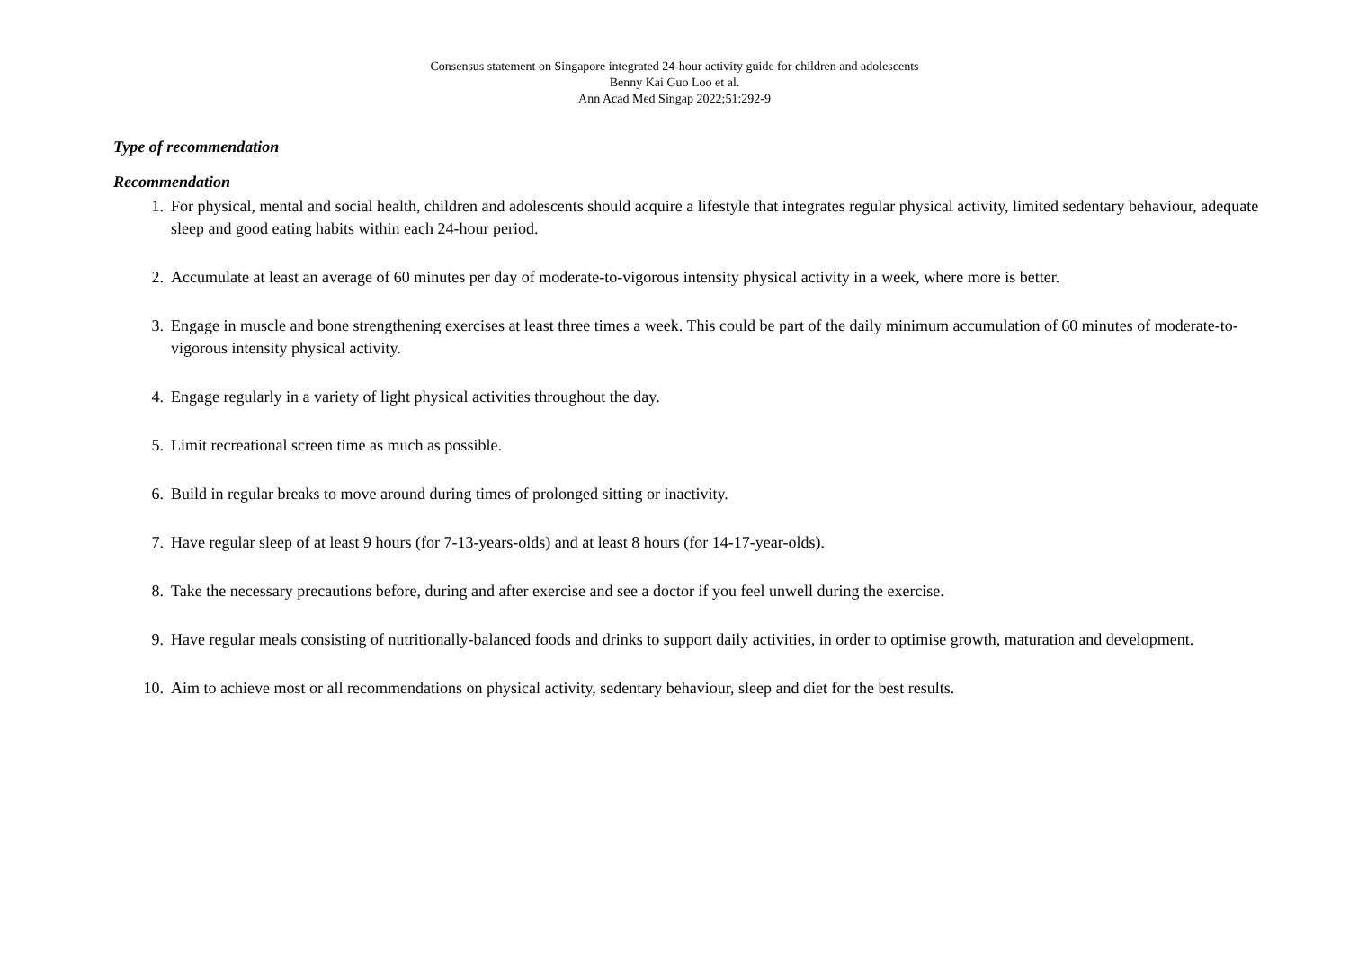Consensus statement on Singapore integrated 24-hour activity guide for children and adolescents
Benny Kai Guo Loo et al.
Ann Acad Med Singap 2022;51:292-9
Type of recommendation
Recommendation
1. For physical, mental and social health, children and adolescents should acquire a lifestyle that integrates regular physical activity, limited sedentary behaviour, adequate sleep and good eating habits within each 24-hour period.
2. Accumulate at least an average of 60 minutes per day of moderate-to-vigorous intensity physical activity in a week, where more is better.
3. Engage in muscle and bone strengthening exercises at least three times a week. This could be part of the daily minimum accumulation of 60 minutes of moderate-to-vigorous intensity physical activity.
4. Engage regularly in a variety of light physical activities throughout the day.
5. Limit recreational screen time as much as possible.
6. Build in regular breaks to move around during times of prolonged sitting or inactivity.
7. Have regular sleep of at least 9 hours (for 7-13-years-olds) and at least 8 hours (for 14-17-year-olds).
8. Take the necessary precautions before, during and after exercise and see a doctor if you feel unwell during the exercise.
9. Have regular meals consisting of nutritionally-balanced foods and drinks to support daily activities, in order to optimise growth, maturation and development.
10. Aim to achieve most or all recommendations on physical activity, sedentary behaviour, sleep and diet for the best results.